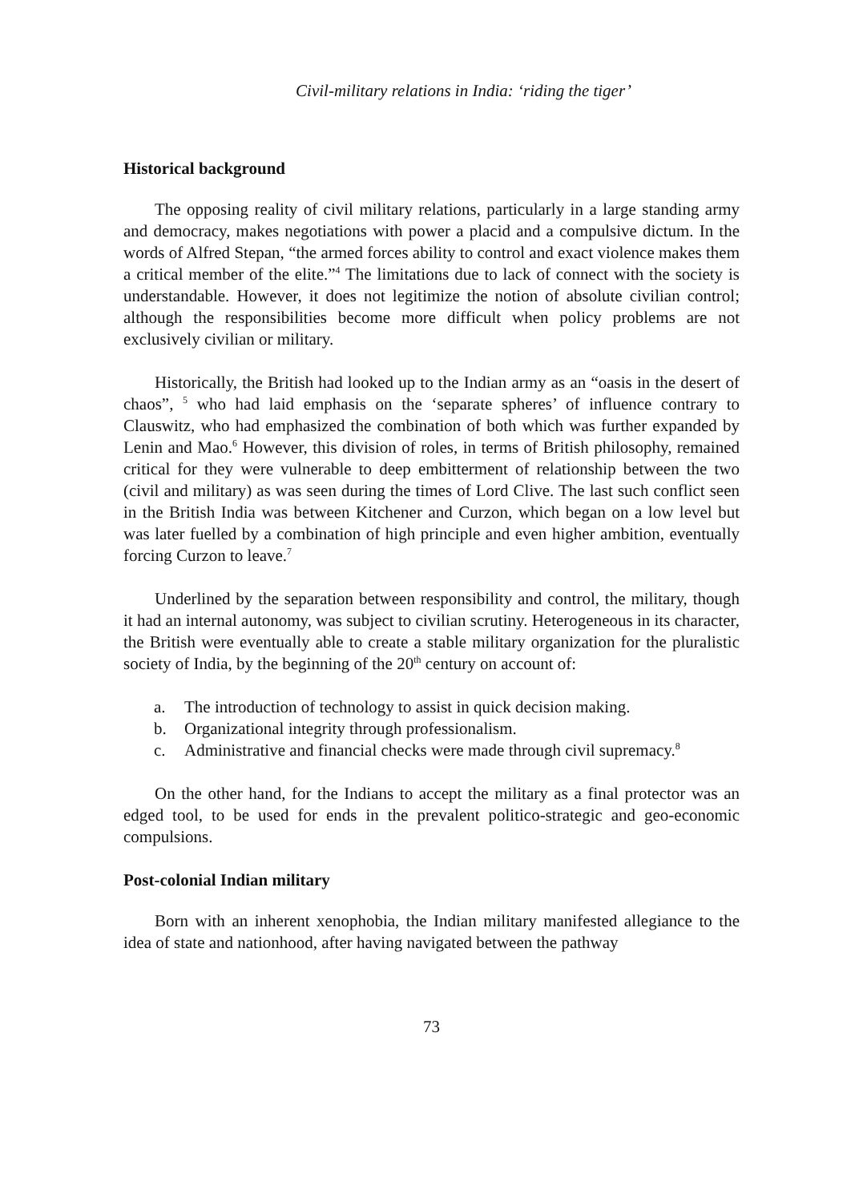Civil-military relations in India: ‘riding the tiger’
Historical background
The opposing reality of civil military relations, particularly in a large standing army and democracy, makes negotiations with power a placid and a compulsive dictum. In the words of Alfred Stepan, “the armed forces ability to control and exact violence makes them a critical member of the elite.”<sup>4</sup> The limitations due to lack of connect with the society is understandable. However, it does not legitimize the notion of absolute civilian control; although the responsibilities become more difficult when policy problems are not exclusively civilian or military.
Historically, the British had looked up to the Indian army as an “oasis in the desert of chaos”, <sup>5</sup> who had laid emphasis on the ‘separate spheres’ of influence contrary to Clauswitz, who had emphasized the combination of both which was further expanded by Lenin and Mao.<sup>6</sup> However, this division of roles, in terms of British philosophy, remained critical for they were vulnerable to deep embitterment of relationship between the two (civil and military) as was seen during the times of Lord Clive. The last such conflict seen in the British India was between Kitchener and Curzon, which began on a low level but was later fuelled by a combination of high principle and even higher ambition, eventually forcing Curzon to leave.<sup>7</sup>
Underlined by the separation between responsibility and control, the military, though it had an internal autonomy, was subject to civilian scrutiny. Heterogeneous in its character, the British were eventually able to create a stable military organization for the pluralistic society of India, by the beginning of the 20<sup>th</sup> century on account of:
a. The introduction of technology to assist in quick decision making.
b. Organizational integrity through professionalism.
c. Administrative and financial checks were made through civil supremacy.<sup>8</sup>
On the other hand, for the Indians to accept the military as a final protector was an edged tool, to be used for ends in the prevalent politico-strategic and geo-economic compulsions.
Post-colonial Indian military
Born with an inherent xenophobia, the Indian military manifested allegiance to the idea of state and nationhood, after having navigated between the pathway
73